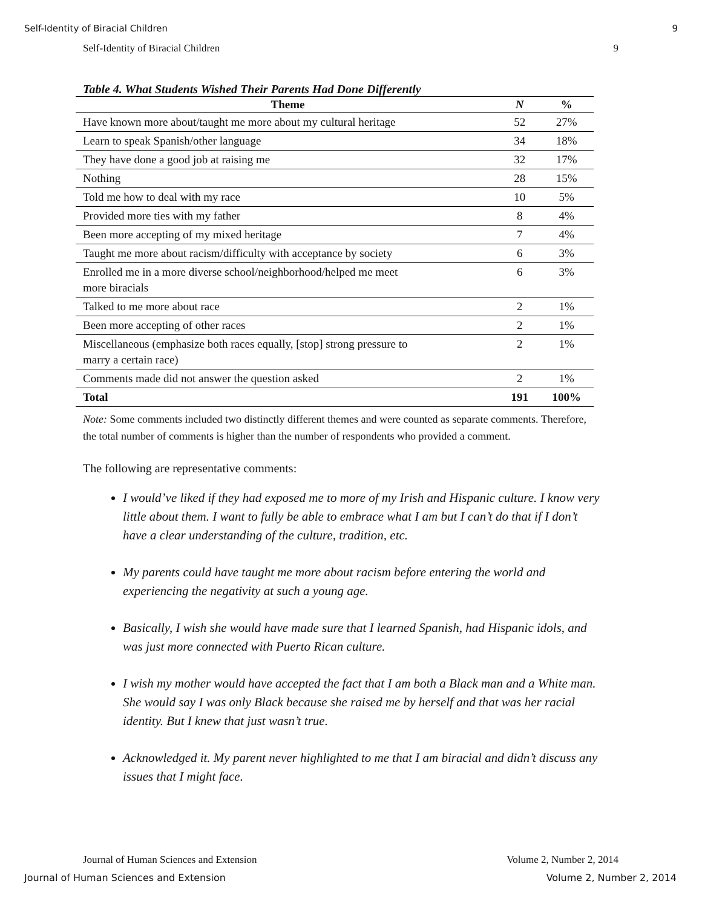Self-Identity of Biracial Children 9
Self-Identity of Biracial Children 9
Table 4. What Students Wished Their Parents Had Done Differently
| Theme | N | % |
| --- | --- | --- |
| Have known more about/taught me more about my cultural heritage | 52 | 27% |
| Learn to speak Spanish/other language | 34 | 18% |
| They have done a good job at raising me | 32 | 17% |
| Nothing | 28 | 15% |
| Told me how to deal with my race | 10 | 5% |
| Provided more ties with my father | 8 | 4% |
| Been more accepting of my mixed heritage | 7 | 4% |
| Taught me more about racism/difficulty with acceptance by society | 6 | 3% |
| Enrolled me in a more diverse school/neighborhood/helped me meet more biracials | 6 | 3% |
| Talked to me more about race | 2 | 1% |
| Been more accepting of other races | 2 | 1% |
| Miscellaneous (emphasize both races equally, [stop] strong pressure to marry a certain race) | 2 | 1% |
| Comments made did not answer the question asked | 2 | 1% |
| Total | 191 | 100% |
Note: Some comments included two distinctly different themes and were counted as separate comments. Therefore, the total number of comments is higher than the number of respondents who provided a comment.
The following are representative comments:
I would’ve liked if they had exposed me to more of my Irish and Hispanic culture. I know very little about them. I want to fully be able to embrace what I am but I can’t do that if I don’t have a clear understanding of the culture, tradition, etc.
My parents could have taught me more about racism before entering the world and experiencing the negativity at such a young age.
Basically, I wish she would have made sure that I learned Spanish, had Hispanic idols, and was just more connected with Puerto Rican culture.
I wish my mother would have accepted the fact that I am both a Black man and a White man. She would say I was only Black because she raised me by herself and that was her racial identity. But I knew that just wasn’t true.
Acknowledged it. My parent never highlighted to me that I am biracial and didn’t discuss any issues that I might face.
Journal of Human Sciences and Extension Volume 2, Number 2, 2014
Journal of Human Sciences and Extension Volume 2, Number 2, 2014